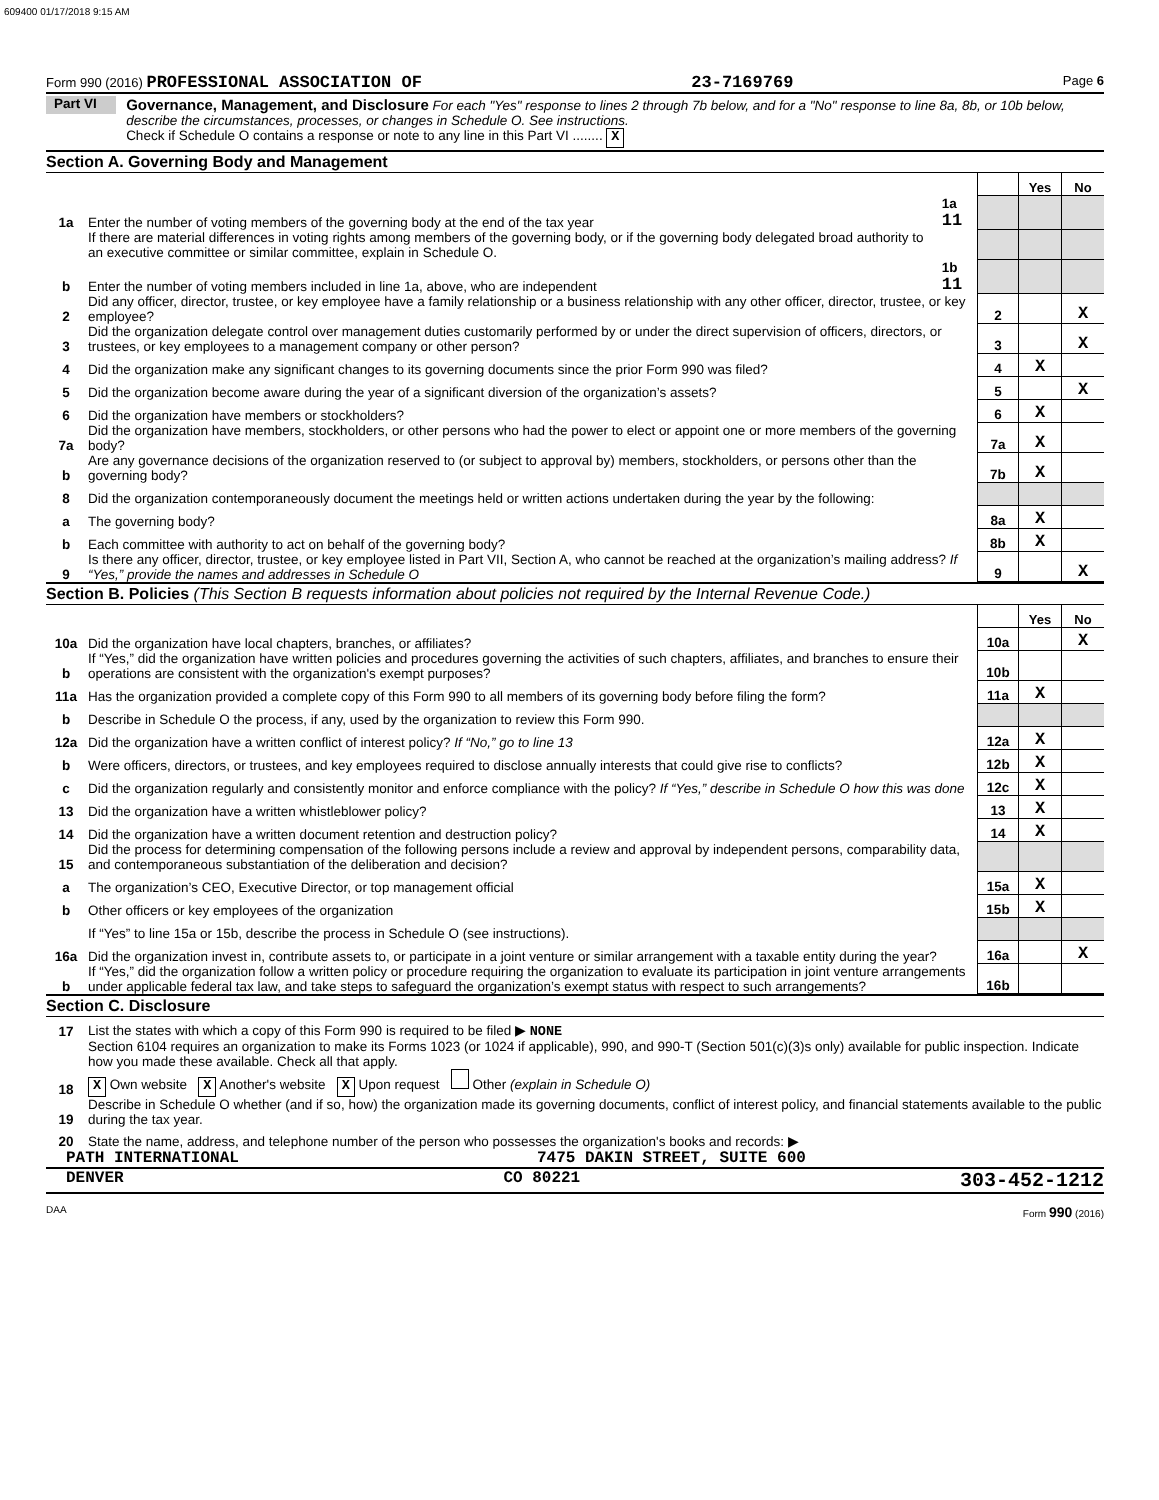609400 01/17/2018 9:15 AM
Form 990 (2016) PROFESSIONAL ASSOCIATION OF 23-7169769 Page 6
Part VI Governance, Management, and Disclosure For each "Yes" response to lines 2 through 7b below, and for a "No" response to line 8a, 8b, or 10b below, describe the circumstances, processes, or changes in Schedule O. See instructions.
Check if Schedule O contains a response or note to any line in this Part VI ........ X
Section A. Governing Body and Management
| | | | | Yes | No |
| 1a | Enter the number of voting members of the governing body at the end of the tax year | 1a 11 | | | |
| | If there are material differences in voting rights among members of the governing body, or if the governing body delegated broad authority to an executive committee or similar committee, explain in Schedule O. | | | | |
| b | Enter the number of voting members included in line 1a, above, who are independent | 1b 11 | | | |
| 2 | Did any officer, director, trustee, or key employee have a family relationship or a business relationship with any other officer, director, trustee, or key employee? | | 2 | | X |
| 3 | Did the organization delegate control over management duties customarily performed by or under the direct supervision of officers, directors, or trustees, or key employees to a management company or other person? | | 3 | | X |
| 4 | Did the organization make any significant changes to its governing documents since the prior Form 990 was filed? | | 4 | X | |
| 5 | Did the organization become aware during the year of a significant diversion of the organization’s assets? | | 5 | | X |
| 6 | Did the organization have members or stockholders? | | 6 | X | |
| 7a | Did the organization have members, stockholders, or other persons who had the power to elect or appoint one or more members of the governing body? | | 7a | X | |
| b | Are any governance decisions of the organization reserved to (or subject to approval by) members, stockholders, or persons other than the governing body? | | 7b | X | |
| 8 | Did the organization contemporaneously document the meetings held or written actions undertaken during the year by the following: | | | | |
| a | The governing body? | | 8a | X | |
| b | Each committee with authority to act on behalf of the governing body? | | 8b | X | |
| 9 | Is there any officer, director, trustee, or key employee listed in Part VII, Section A, who cannot be reached at the organization’s mailing address? If “Yes,” provide the names and addresses in Schedule O | | 9 | | X |
Section B. Policies (This Section B requests information about policies not required by the Internal Revenue Code.)
| | | | Yes | No |
| 10a | Did the organization have local chapters, branches, or affiliates? | 10a | | X |
| b | If “Yes,” did the organization have written policies and procedures governing the activities of such chapters, affiliates, and branches to ensure their operations are consistent with the organization's exempt purposes? | 10b | | |
| 11a | Has the organization provided a complete copy of this Form 990 to all members of its governing body before filing the form? | 11a | X | |
| b | Describe in Schedule O the process, if any, used by the organization to review this Form 990. | | | |
| 12a | Did the organization have a written conflict of interest policy? If “No,” go to line 13 | 12a | X | |
| b | Were officers, directors, or trustees, and key employees required to disclose annually interests that could give rise to conflicts? | 12b | X | |
| c | Did the organization regularly and consistently monitor and enforce compliance with the policy? If “Yes,” describe in Schedule O how this was done | 12c | X | |
| 13 | Did the organization have a written whistleblower policy? | 13 | X | |
| 14 | Did the organization have a written document retention and destruction policy? | 14 | X | |
| 15 | Did the process for determining compensation of the following persons include a review and approval by independent persons, comparability data, and contemporaneous substantiation of the deliberation and decision? | | | |
| a | The organization’s CEO, Executive Director, or top management official | 15a | X | |
| b | Other officers or key employees of the organization | 15b | X | |
| | If “Yes” to line 15a or 15b, describe the process in Schedule O (see instructions). | | | |
| 16a | Did the organization invest in, contribute assets to, or participate in a joint venture or similar arrangement with a taxable entity during the year? | 16a | | X |
| b | If “Yes,” did the organization follow a written policy or procedure requiring the organization to evaluate its participation in joint venture arrangements under applicable federal tax law, and take steps to safeguard the organization’s exempt status with respect to such arrangements? | 16b | | |
Section C. Disclosure
| 17 | List the states with which a copy of this Form 990 is required to be filed ▶ NONE |
| 18 | Section 6104 requires an organization to make its Forms 1023 (or 1024 if applicable), 990, and 990-T (Section 501(c)(3)s only) available for public inspection. Indicate how you made these available. Check all that apply. X Own website X Another's website X Upon request Other (explain in Schedule O) |
| 19 | Describe in Schedule O whether (and if so, how) the organization made its governing documents, conflict of interest policy, and financial statements available to the public during the tax year. |
| 20 | State the name, address, and telephone number of the person who possesses the organization's books and records: ▶ |
PATH INTERNATIONAL 7475 DAKIN STREET, SUITE 600
DENVER CO 80221 303-452-1212
DAA Form 990 (2016)